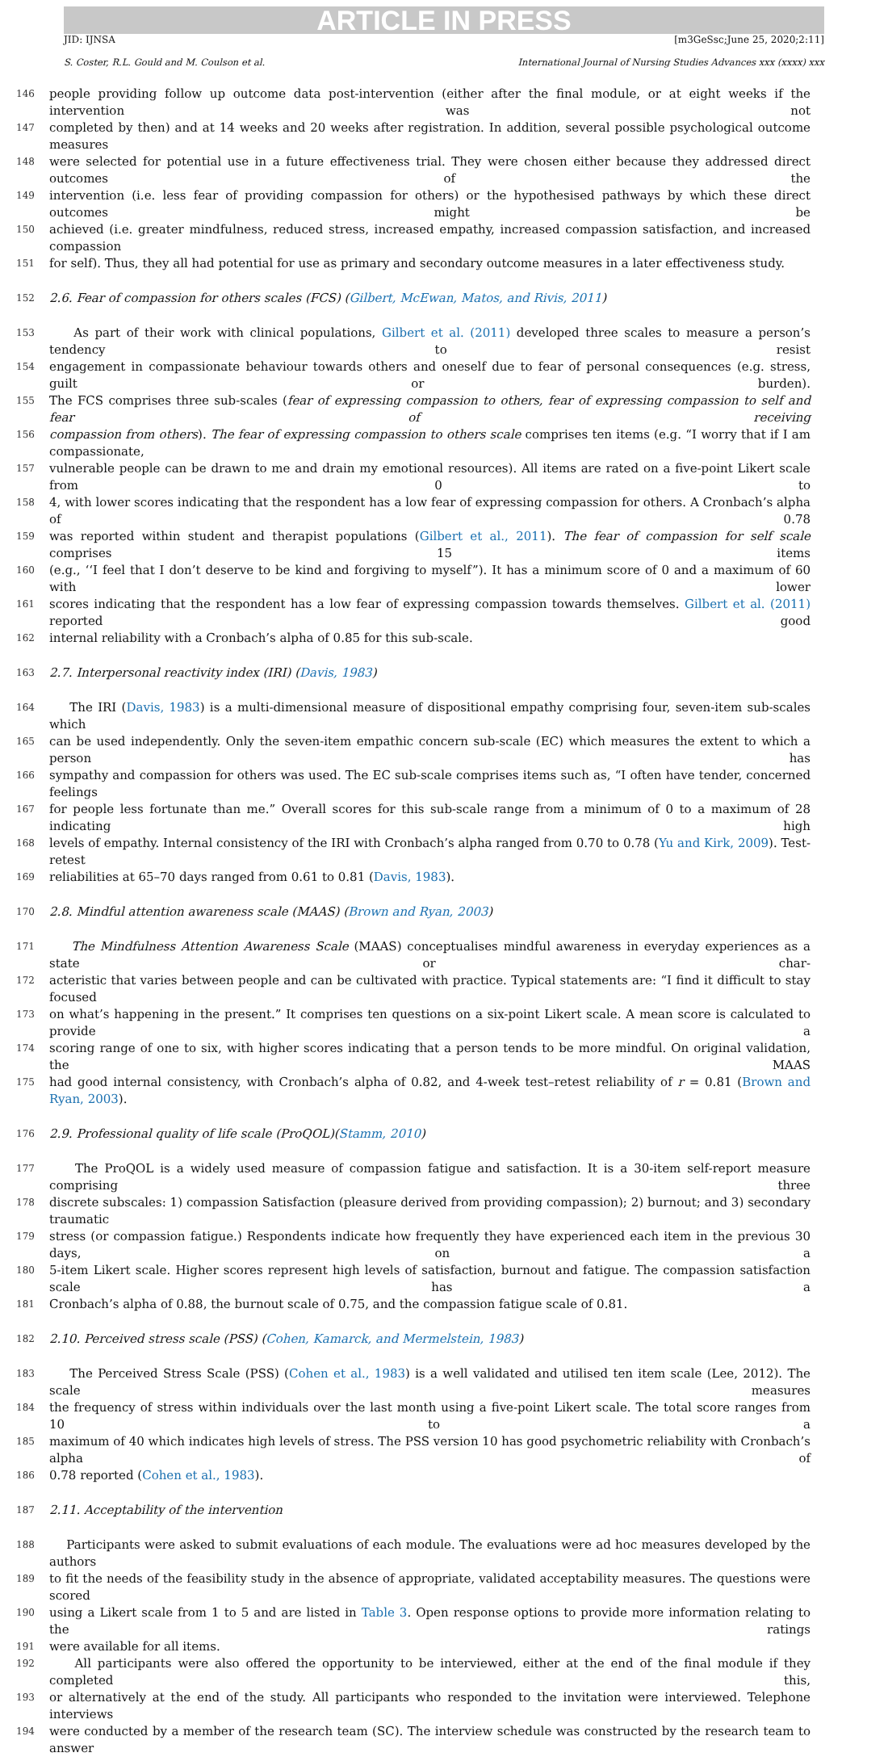ARTICLE IN PRESS
JID: IJNSA [m3GeSsc;June 25, 2020;2:11]
S. Coster, R.L. Gould and M. Coulson et al. International Journal of Nursing Studies Advances xxx (xxxx) xxx
146 people providing follow up outcome data post-intervention (either after the final module, or at eight weeks if the intervention was not
147 completed by then) and at 14 weeks and 20 weeks after registration. In addition, several possible psychological outcome measures
148 were selected for potential use in a future effectiveness trial. They were chosen either because they addressed direct outcomes of the
149 intervention (i.e. less fear of providing compassion for others) or the hypothesised pathways by which these direct outcomes might be
150 achieved (i.e. greater mindfulness, reduced stress, increased empathy, increased compassion satisfaction, and increased compassion
151 for self). Thus, they all had potential for use as primary and secondary outcome measures in a later effectiveness study.
152 2.6. Fear of compassion for others scales (FCS) (Gilbert, McEwan, Matos, and Rivis, 2011)
153 As part of their work with clinical populations, Gilbert et al. (2011) developed three scales to measure a person’s tendency to resist
154 engagement in compassionate behaviour towards others and oneself due to fear of personal consequences (e.g. stress, guilt or burden).
155 The FCS comprises three sub-scales (fear of expressing compassion to others, fear of expressing compassion to self and fear of receiving
156 compassion from others). The fear of expressing compassion to others scale comprises ten items (e.g. “I worry that if I am compassionate,
157 vulnerable people can be drawn to me and drain my emotional resources). All items are rated on a five-point Likert scale from 0 to
158 4, with lower scores indicating that the respondent has a low fear of expressing compassion for others. A Cronbach’s alpha of 0.78
159 was reported within student and therapist populations (Gilbert et al., 2011). The fear of compassion for self scale comprises 15 items
160 (e.g., ‘‘I feel that I don’t deserve to be kind and forgiving to myself”). It has a minimum score of 0 and a maximum of 60 with lower
161 scores indicating that the respondent has a low fear of expressing compassion towards themselves. Gilbert et al. (2011) reported good
162 internal reliability with a Cronbach’s alpha of 0.85 for this sub-scale.
163 2.7. Interpersonal reactivity index (IRI) (Davis, 1983)
164 The IRI (Davis, 1983) is a multi-dimensional measure of dispositional empathy comprising four, seven-item sub-scales which
165 can be used independently. Only the seven-item empathic concern sub-scale (EC) which measures the extent to which a person has
166 sympathy and compassion for others was used. The EC sub-scale comprises items such as, “I often have tender, concerned feelings
167 for people less fortunate than me.” Overall scores for this sub-scale range from a minimum of 0 to a maximum of 28 indicating high
168 levels of empathy. Internal consistency of the IRI with Cronbach’s alpha ranged from 0.70 to 0.78 (Yu and Kirk, 2009). Test-retest
169 reliabilities at 65–70 days ranged from 0.61 to 0.81 (Davis, 1983).
170 2.8. Mindful attention awareness scale (MAAS) (Brown and Ryan, 2003)
171 The Mindfulness Attention Awareness Scale (MAAS) conceptualises mindful awareness in everyday experiences as a state or char-
172 acteristic that varies between people and can be cultivated with practice. Typical statements are: “I find it difficult to stay focused
173 on what’s happening in the present.” It comprises ten questions on a six-point Likert scale. A mean score is calculated to provide a
174 scoring range of one to six, with higher scores indicating that a person tends to be more mindful. On original validation, the MAAS
175 had good internal consistency, with Cronbach’s alpha of 0.82, and 4-week test–retest reliability of r = 0.81 (Brown and Ryan, 2003).
176 2.9. Professional quality of life scale (ProQOL)(Stamm, 2010)
177 The ProQOL is a widely used measure of compassion fatigue and satisfaction. It is a 30-item self-report measure comprising three
178 discrete subscales: 1) compassion Satisfaction (pleasure derived from providing compassion); 2) burnout; and 3) secondary traumatic
179 stress (or compassion fatigue.) Respondents indicate how frequently they have experienced each item in the previous 30 days, on a
180 5-item Likert scale. Higher scores represent high levels of satisfaction, burnout and fatigue. The compassion satisfaction scale has a
181 Cronbach’s alpha of 0.88, the burnout scale of 0.75, and the compassion fatigue scale of 0.81.
182 2.10. Perceived stress scale (PSS) (Cohen, Kamarck, and Mermelstein, 1983)
183 The Perceived Stress Scale (PSS) (Cohen et al., 1983) is a well validated and utilised ten item scale (Lee, 2012). The scale measures
184 the frequency of stress within individuals over the last month using a five-point Likert scale. The total score ranges from 10 to a
185 maximum of 40 which indicates high levels of stress. The PSS version 10 has good psychometric reliability with Cronbach’s alpha of
186 0.78 reported (Cohen et al., 1983).
187 2.11. Acceptability of the intervention
188 Participants were asked to submit evaluations of each module. The evaluations were ad hoc measures developed by the authors
189 to fit the needs of the feasibility study in the absence of appropriate, validated acceptability measures. The questions were scored
190 using a Likert scale from 1 to 5 and are listed in Table 3. Open response options to provide more information relating to the ratings
191 were available for all items.
192 All participants were also offered the opportunity to be interviewed, either at the end of the final module if they completed this,
193 or alternatively at the end of the study. All participants who responded to the invitation were interviewed. Telephone interviews
194 were conducted by a member of the research team (SC). The interview schedule was constructed by the research team to answer